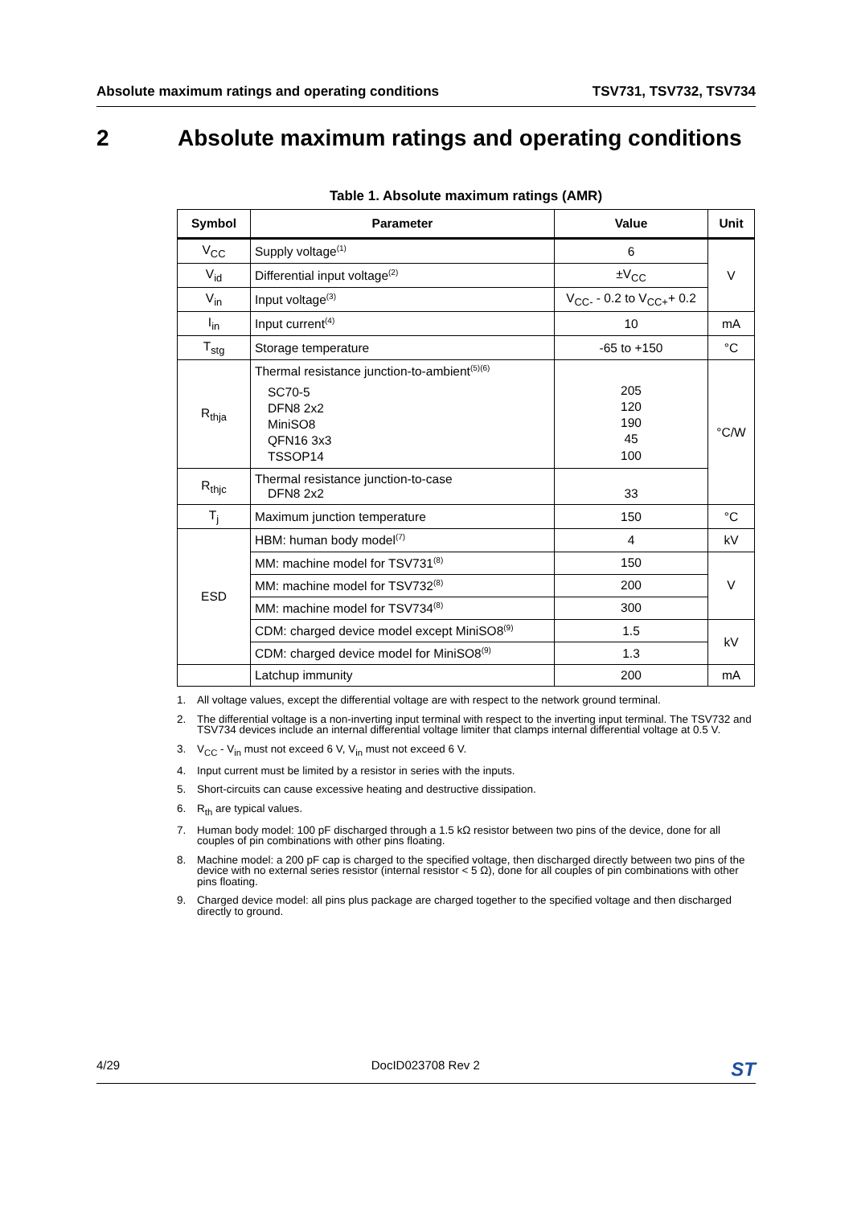Absolute maximum ratings and operating conditions TSV731, TSV732, TSV734
2 Absolute maximum ratings and operating conditions
Table 1. Absolute maximum ratings (AMR)
| Symbol | Parameter | Value | Unit |
| --- | --- | --- | --- |
| V<sub>CC</sub> | Supply voltage<sup>(1)</sup> | 6 | V |
| V<sub>id</sub> | Differential input voltage<sup>(2)</sup> | ±V<sub>CC</sub> | |
| V<sub>in</sub> | Input voltage<sup>(3)</sup> | V<sub>CC-</sub> - 0.2 to V<sub>CC+</sub>+ 0.2 | |
| I<sub>in</sub> | Input current<sup>(4)</sup> | 10 | mA |
| T<sub>stg</sub> | Storage temperature | -65 to +150 | °C |
| R<sub>thja</sub> | Thermal resistance junction-to-ambient<sup>(5)(6)</sup> SC70-5 DFN8 2x2 MiniSO8 QFN16 3x3 TSSOP14 | 205 120 190 45 100 | °C/W |
| R<sub>thjc</sub> | Thermal resistance junction-to-case DFN8 2x2 | 33 | |
| T<sub>j</sub> | Maximum junction temperature | 150 | °C |
| ESD | HBM: human body model<sup>(7)</sup> | 4 | kV |
| | MM: machine model for TSV731<sup>(8)</sup> | 150 | V |
| | MM: machine model for TSV732<sup>(8)</sup> | 200 | |
| | MM: machine model for TSV734<sup>(8)</sup> | 300 | |
| | CDM: charged device model except MiniSO8<sup>(9)</sup> | 1.5 | kV |
| | CDM: charged device model for MiniSO8<sup>(9)</sup> | 1.3 | |
| | Latchup immunity | 200 | mA |
1. All voltage values, except the differential voltage are with respect to the network ground terminal.
2. The differential voltage is a non-inverting input terminal with respect to the inverting input terminal. The TSV732 and TSV734 devices include an internal differential voltage limiter that clamps internal differential voltage at 0.5 V.
3. V<sub>CC</sub> - V<sub>in</sub> must not exceed 6 V, V<sub>in</sub> must not exceed 6 V.
4. Input current must be limited by a resistor in series with the inputs.
5. Short-circuits can cause excessive heating and destructive dissipation.
6. R<sub>th</sub> are typical values.
7. Human body model: 100 pF discharged through a 1.5 kΩ resistor between two pins of the device, done for all couples of pin combinations with other pins floating.
8. Machine model: a 200 pF cap is charged to the specified voltage, then discharged directly between two pins of the device with no external series resistor (internal resistor < 5 Ω), done for all couples of pin combinations with other pins floating.
9. Charged device model: all pins plus package are charged together to the specified voltage and then discharged directly to ground.
4/29 DocID023708 Rev 2 ST